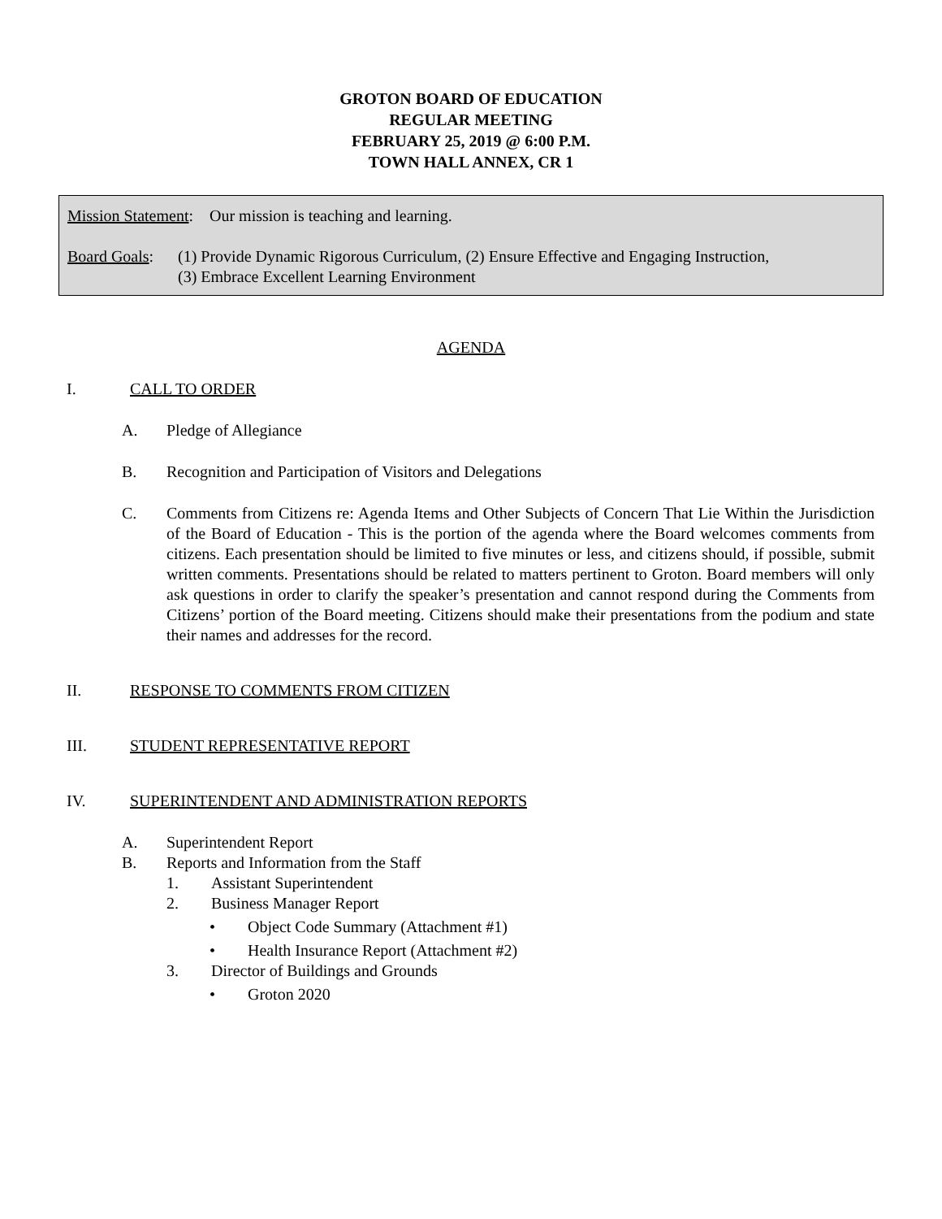GROTON BOARD OF EDUCATION
REGULAR MEETING
FEBRUARY 25, 2019 @ 6:00 P.M.
TOWN HALL ANNEX, CR 1
Mission Statement: Our mission is teaching and learning.
Board Goals:
(1) Provide Dynamic Rigorous Curriculum, (2) Ensure Effective and Engaging Instruction,
(3) Embrace Excellent Learning Environment
AGENDA
I. CALL TO ORDER
A. Pledge of Allegiance
B. Recognition and Participation of Visitors and Delegations
C. Comments from Citizens re: Agenda Items and Other Subjects of Concern That Lie Within the Jurisdiction of the Board of Education - This is the portion of the agenda where the Board welcomes comments from citizens. Each presentation should be limited to five minutes or less, and citizens should, if possible, submit written comments. Presentations should be related to matters pertinent to Groton. Board members will only ask questions in order to clarify the speaker’s presentation and cannot respond during the Comments from Citizens’ portion of the Board meeting. Citizens should make their presentations from the podium and state their names and addresses for the record.
II. RESPONSE TO COMMENTS FROM CITIZEN
III. STUDENT REPRESENTATIVE REPORT
IV. SUPERINTENDENT AND ADMINISTRATION REPORTS
A. Superintendent Report
B. Reports and Information from the Staff
1. Assistant Superintendent
2. Business Manager Report
• Object Code Summary (Attachment #1)
• Health Insurance Report (Attachment #2)
3. Director of Buildings and Grounds
• Groton 2020